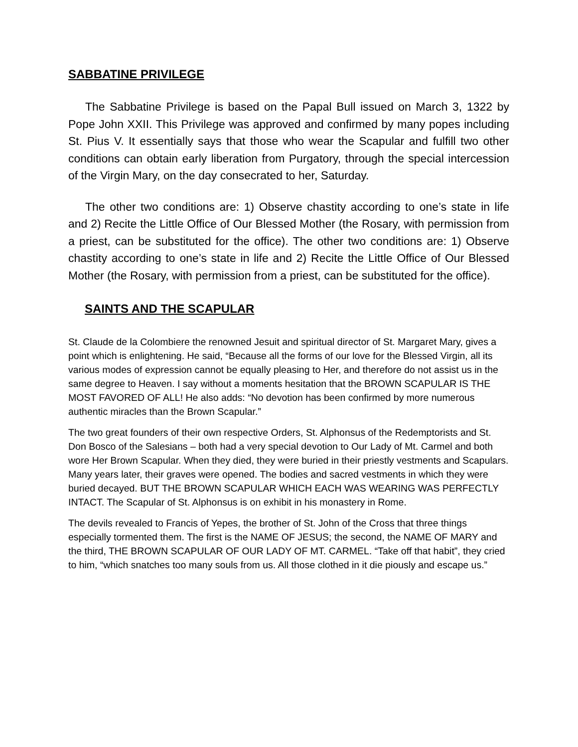SABBATINE PRIVILEGE
The Sabbatine Privilege is based on the Papal Bull issued on March 3, 1322 by Pope John XXII. This Privilege was approved and confirmed by many popes including St. Pius V. It essentially says that those who wear the Scapular and fulfill two other conditions can obtain early liberation from Purgatory, through the special intercession of the Virgin Mary, on the day consecrated to her, Saturday.
The other two conditions are: 1) Observe chastity according to one’s state in life and 2) Recite the Little Office of Our Blessed Mother (the Rosary, with permission from a priest, can be substituted for the office). The other two conditions are: 1) Observe chastity according to one’s state in life and 2) Recite the Little Office of Our Blessed Mother (the Rosary, with permission from a priest, can be substituted for the office).
SAINTS AND THE SCAPULAR
St. Claude de la Colombiere the renowned Jesuit and spiritual director of St. Margaret Mary, gives a point which is enlightening. He said, “Because all the forms of our love for the Blessed Virgin, all its various modes of expression cannot be equally pleasing to Her, and therefore do not assist us in the same degree to Heaven. I say without a moments hesitation that the BROWN SCAPULAR IS THE MOST FAVORED OF ALL! He also adds: “No devotion has been confirmed by more numerous authentic miracles than the Brown Scapular.”
The two great founders of their own respective Orders, St. Alphonsus of the Redemptorists and St. Don Bosco of the Salesians – both had a very special devotion to Our Lady of Mt. Carmel and both wore Her Brown Scapular. When they died, they were buried in their priestly vestments and Scapulars. Many years later, their graves were opened. The bodies and sacred vestments in which they were buried decayed. BUT THE BROWN SCAPULAR WHICH EACH WAS WEARING WAS PERFECTLY INTACT. The Scapular of St. Alphonsus is on exhibit in his monastery in Rome.
The devils revealed to Francis of Yepes, the brother of St. John of the Cross that three things especially tormented them. The first is the NAME OF JESUS; the second, the NAME OF MARY and the third, THE BROWN SCAPULAR OF OUR LADY OF MT. CARMEL. “Take off that habit”, they cried to him, “which snatches too many souls from us. All those clothed in it die piously and escape us.”